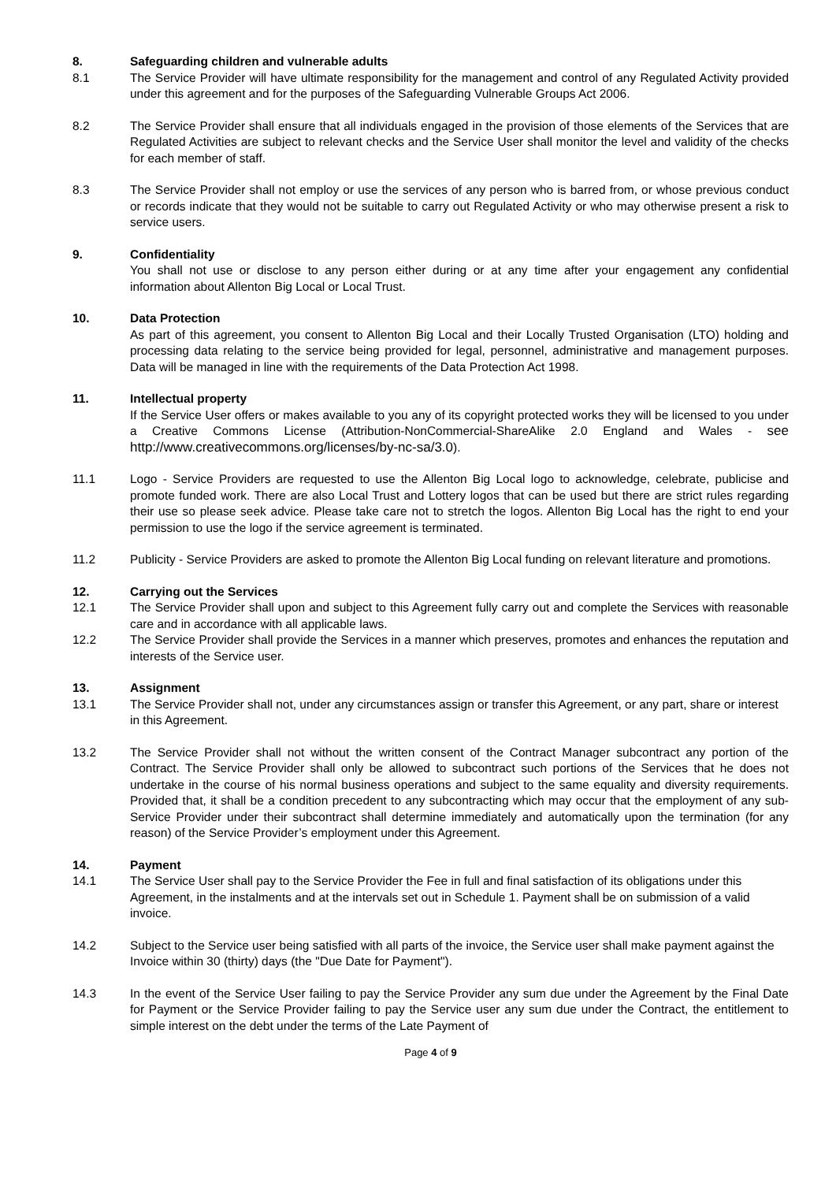8. Safeguarding children and vulnerable adults
8.1 The Service Provider will have ultimate responsibility for the management and control of any Regulated Activity provided under this agreement and for the purposes of the Safeguarding Vulnerable Groups Act 2006.
8.2 The Service Provider shall ensure that all individuals engaged in the provision of those elements of the Services that are Regulated Activities are subject to relevant checks and the Service User shall monitor the level and validity of the checks for each member of staff.
8.3 The Service Provider shall not employ or use the services of any person who is barred from, or whose previous conduct or records indicate that they would not be suitable to carry out Regulated Activity or who may otherwise present a risk to service users.
9. Confidentiality
You shall not use or disclose to any person either during or at any time after your engagement any confidential information about Allenton Big Local or Local Trust.
10. Data Protection
As part of this agreement, you consent to Allenton Big Local and their Locally Trusted Organisation (LTO) holding and processing data relating to the service being provided for legal, personnel, administrative and management purposes. Data will be managed in line with the requirements of the Data Protection Act 1998.
11. Intellectual property
If the Service User offers or makes available to you any of its copyright protected works they will be licensed to you under a Creative Commons License (Attribution-NonCommercial-ShareAlike 2.0 England and Wales - see http://www.creativecommons.org/licenses/by-nc-sa/3.0).
11.1 Logo - Service Providers are requested to use the Allenton Big Local logo to acknowledge, celebrate, publicise and promote funded work. There are also Local Trust and Lottery logos that can be used but there are strict rules regarding their use so please seek advice. Please take care not to stretch the logos. Allenton Big Local has the right to end your permission to use the logo if the service agreement is terminated.
11.2 Publicity - Service Providers are asked to promote the Allenton Big Local funding on relevant literature and promotions.
12. Carrying out the Services
12.1 The Service Provider shall upon and subject to this Agreement fully carry out and complete the Services with reasonable care and in accordance with all applicable laws.
12.2 The Service Provider shall provide the Services in a manner which preserves, promotes and enhances the reputation and interests of the Service user.
13. Assignment
13.1 The Service Provider shall not, under any circumstances assign or transfer this Agreement, or any part, share or interest in this Agreement.
13.2 The Service Provider shall not without the written consent of the Contract Manager subcontract any portion of the Contract. The Service Provider shall only be allowed to subcontract such portions of the Services that he does not undertake in the course of his normal business operations and subject to the same equality and diversity requirements. Provided that, it shall be a condition precedent to any subcontracting which may occur that the employment of any sub-Service Provider under their subcontract shall determine immediately and automatically upon the termination (for any reason) of the Service Provider’s employment under this Agreement.
14. Payment
14.1 The Service User shall pay to the Service Provider the Fee in full and final satisfaction of its obligations under this Agreement, in the instalments and at the intervals set out in Schedule 1. Payment shall be on submission of a valid invoice.
14.2 Subject to the Service user being satisfied with all parts of the invoice, the Service user shall make payment against the Invoice within 30 (thirty) days (the "Due Date for Payment").
14.3 In the event of the Service User failing to pay the Service Provider any sum due under the Agreement by the Final Date for Payment or the Service Provider failing to pay the Service user any sum due under the Contract, the entitlement to simple interest on the debt under the terms of the Late Payment of
Page 4 of 9